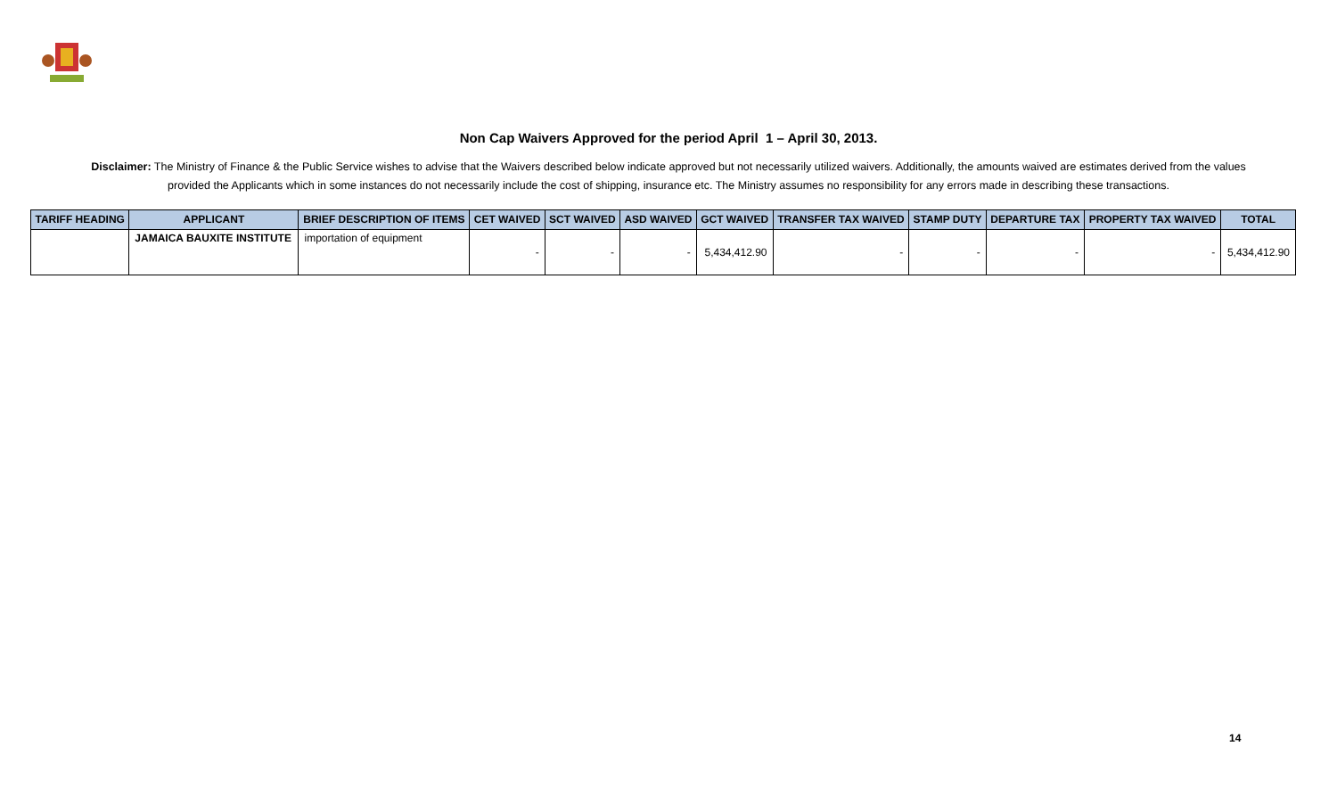Non Cap Waivers Approved for the period April 1 – April 30, 2013.
Disclaimer: The Ministry of Finance & the Public Service wishes to advise that the Waivers described below indicate approved but not necessarily utilized waivers. Additionally, the amounts waived are estimates derived from the values provided the Applicants which in some instances do not necessarily include the cost of shipping, insurance etc. The Ministry assumes no responsibility for any errors made in describing these transactions.
| TARIFF HEADING | APPLICANT | BRIEF DESCRIPTION OF ITEMS | CET WAIVED | SCT WAIVED | ASD WAIVED | GCT WAIVED | TRANSFER TAX WAIVED | STAMP DUTY | DEPARTURE TAX | PROPERTY TAX WAIVED | TOTAL |
| --- | --- | --- | --- | --- | --- | --- | --- | --- | --- | --- | --- |
| | JAMAICA BAUXITE INSTITUTE | importation of equipment | - | - | - | 5,434,412.90 | - | - | - | - | 5,434,412.90 |
14